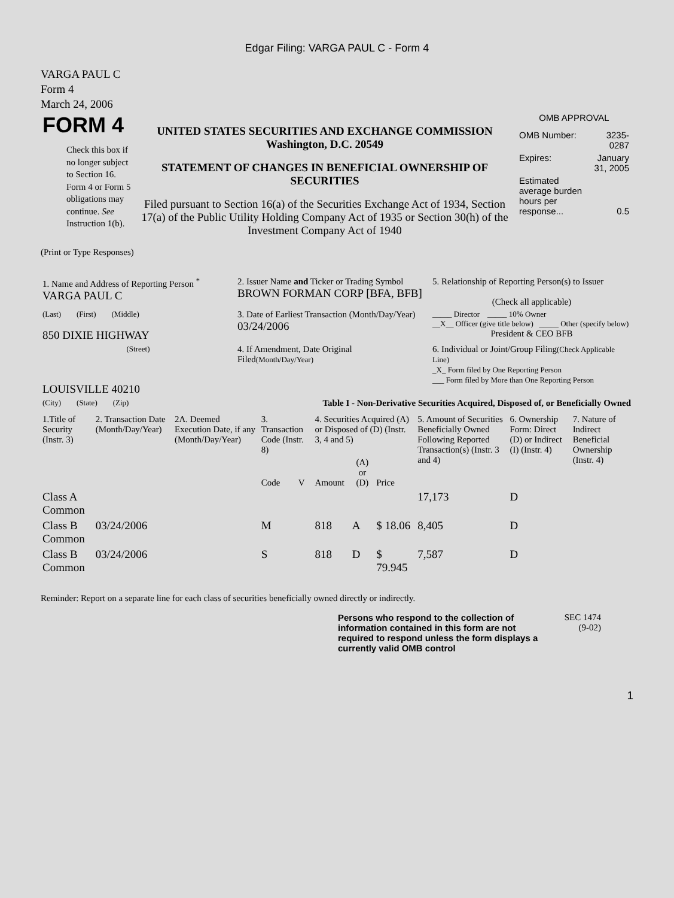Edgar Filing: VARGA PAUL C - Form 4
VARGA PAUL C
Form 4
March 24, 2006
| FORM 4 Check this box if no longer subject to Section 16. Form 4 or Form 5 obligations may continue. See Instruction 1(b). | UNITED STATES SECURITIES AND EXCHANGE COMMISSION Washington, D.C. 20549 STATEMENT OF CHANGES IN BENEFICIAL OWNERSHIP OF SECURITIES Filed pursuant to Section 16(a) of the Securities Exchange Act of 1934, Section 17(a) of the Public Utility Holding Company Act of 1935 or Section 30(h) of the Investment Company Act of 1940 | OMB APPROVAL / OMB Number: / 3235-0287 / / Expires: / January 31, 2005 / / Estimated average burden hours per response... / 0.5 / |
(Print or Type Responses)
| 1. Name and Address of Reporting Person <sup>*</sup> VARGA PAUL C | 2. Issuer Name and Ticker or Trading Symbol BROWN FORMAN CORP [BFA, BFB] | 5. Relationship of Reporting Person(s) to Issuer (Check all applicable) |
| (Last) (First) (Middle) 850 DIXIE HIGHWAY | 3. Date of Earliest Transaction (Month/Day/Year) 03/24/2006 | _____ Director _____ 10% Owner __X__ Officer (give title below) _____ Other (specify below) President & CEO BFB |
| (Street) LOUISVILLE 40210 | 4. If Amendment, Date Original Filed (Month/Day/Year) | 6. Individual or Joint/Group Filing (Check Applicable Line) _X_ Form filed by One Reporting Person ___ Form filed by More than One Reporting Person |
| (City) (State) (Zip) | Table I - Non-Derivative Securities Acquired, Disposed of, or Beneficially Owned | |
| 1.Title of Security (Instr. 3) | 2. Transaction Date (Month/Day/Year) | 2A. Deemed Execution Date, if any (Month/Day/Year) | 3. Transaction Code (Instr. 8) | | 4. Securities Acquired (A) or Disposed of (D) (Instr. 3, 4 and 5) | | | 5. Amount of Securities Beneficially Owned Following Reported Transaction(s) (Instr. 3 and 4) | 6. Ownership Form: Direct (D) or Indirect (I) (Instr. 4) | 7. Nature of Indirect Beneficial Ownership (Instr. 4) |
| --- | --- | --- | --- | --- | --- | --- | --- | --- | --- | --- |
| | | | Code | V | Amount | (A) or (D) | Price | | | |
| Class A Common | | | | | | | | 17,173 | D | |
| Class B Common | 03/24/2006 | | M | | 818 | A | $ 18.06 | 8,405 | D | |
| Class B Common | 03/24/2006 | | S | | 818 | D | $ 79.945 | 7,587 | D | |
Reminder: Report on a separate line for each class of securities beneficially owned directly or indirectly.
Persons who respond to the collection of information contained in this form are not required to respond unless the form displays a currently valid OMB control
SEC 1474
(9-02)
1